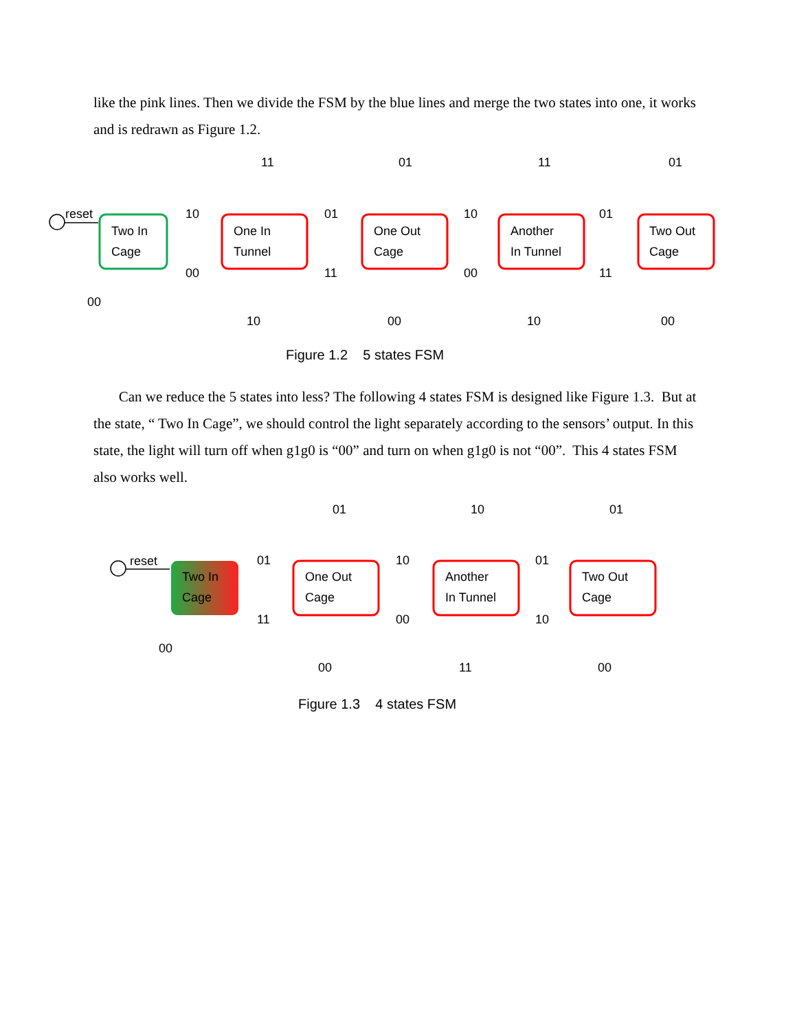like the pink lines. Then we divide the FSM by the blue lines and merge the two states into one, it works and is redrawn as Figure 1.2.
reset
Two In
Cage
One In
Tunnel
One Out
Cage
Another
In Tunnel
Two Out
Cage
10
00
01
11
10
00
01
11
11
01
11
01
00
10
00
10
00
Figure 1.2 5 states FSM
Can we reduce the 5 states into less? The following 4 states FSM is designed like Figure 1.3. But at the state, “ Two In Cage”, we should control the light separately according to the sensors’ output. In this state, the light will turn off when g1g0 is “00” and turn on when g1g0 is not “00”. This 4 states FSM also works well.
reset
Two In
Cage
One Out
Cage
Another
In Tunnel
Two Out
Cage
01
11
10
00
01
10
01
10
01
00
00
11
00
Figure 1.3 4 states FSM